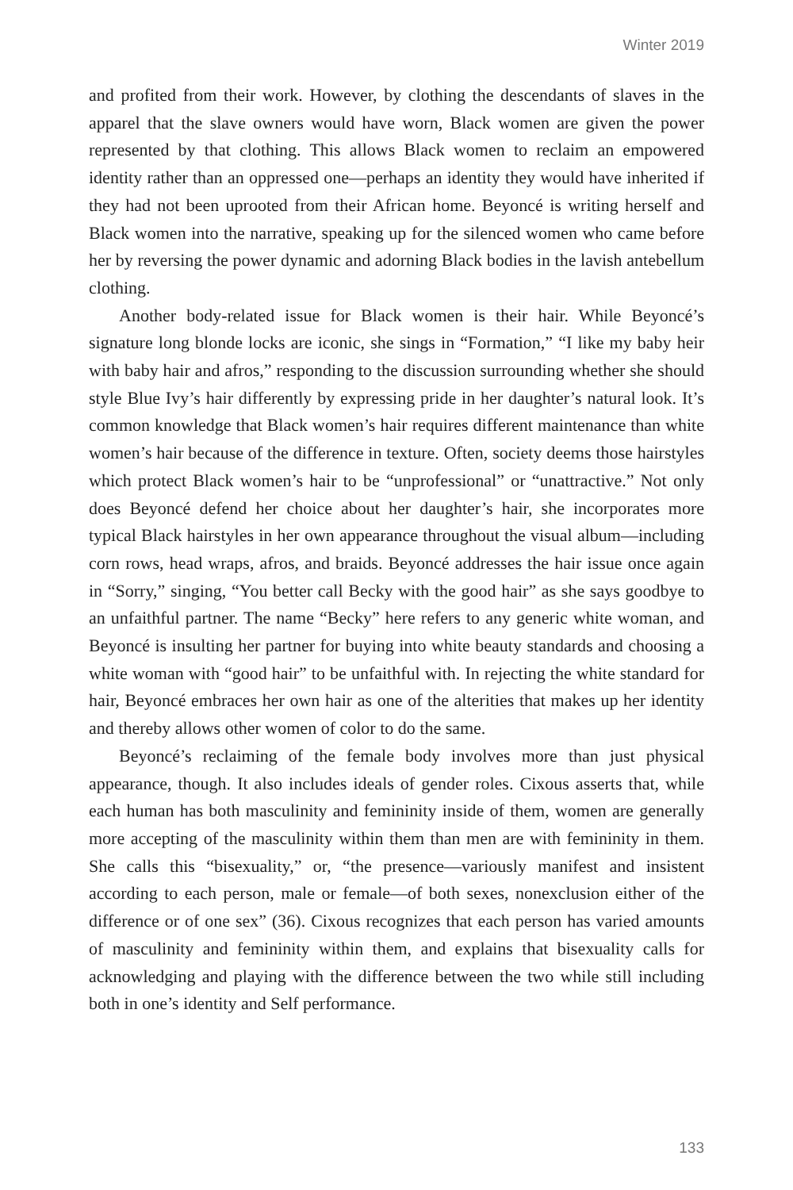Winter 2019
and profited from their work. However, by clothing the descendants of slaves in the apparel that the slave owners would have worn, Black women are given the power represented by that clothing. This allows Black women to reclaim an empowered identity rather than an oppressed one—perhaps an identity they would have inherited if they had not been uprooted from their African home. Beyoncé is writing herself and Black women into the narrative, speaking up for the silenced women who came before her by reversing the power dynamic and adorning Black bodies in the lavish antebellum clothing.
Another body-related issue for Black women is their hair. While Beyoncé’s signature long blonde locks are iconic, she sings in “Formation,” “I like my baby heir with baby hair and afros,” responding to the discussion surrounding whether she should style Blue Ivy’s hair differently by expressing pride in her daughter’s natural look. It’s common knowledge that Black women’s hair requires different maintenance than white women’s hair because of the difference in texture. Often, society deems those hairstyles which protect Black women’s hair to be “unprofessional” or “unattractive.” Not only does Beyoncé defend her choice about her daughter’s hair, she incorporates more typical Black hairstyles in her own appearance throughout the visual album—including corn rows, head wraps, afros, and braids. Beyoncé addresses the hair issue once again in “Sorry,” singing, “You better call Becky with the good hair” as she says goodbye to an unfaithful partner. The name “Becky” here refers to any generic white woman, and Beyoncé is insulting her partner for buying into white beauty standards and choosing a white woman with “good hair” to be unfaithful with. In rejecting the white standard for hair, Beyoncé embraces her own hair as one of the alterities that makes up her identity and thereby allows other women of color to do the same.
Beyoncé’s reclaiming of the female body involves more than just physical appearance, though. It also includes ideals of gender roles. Cixous asserts that, while each human has both masculinity and femininity inside of them, women are generally more accepting of the masculinity within them than men are with femininity in them. She calls this “bisexuality,” or, “the presence—variously manifest and insistent according to each person, male or female—of both sexes, nonexclusion either of the difference or of one sex” (36). Cixous recognizes that each person has varied amounts of masculinity and femininity within them, and explains that bisexuality calls for acknowledging and playing with the difference between the two while still including both in one’s identity and Self performance.
133